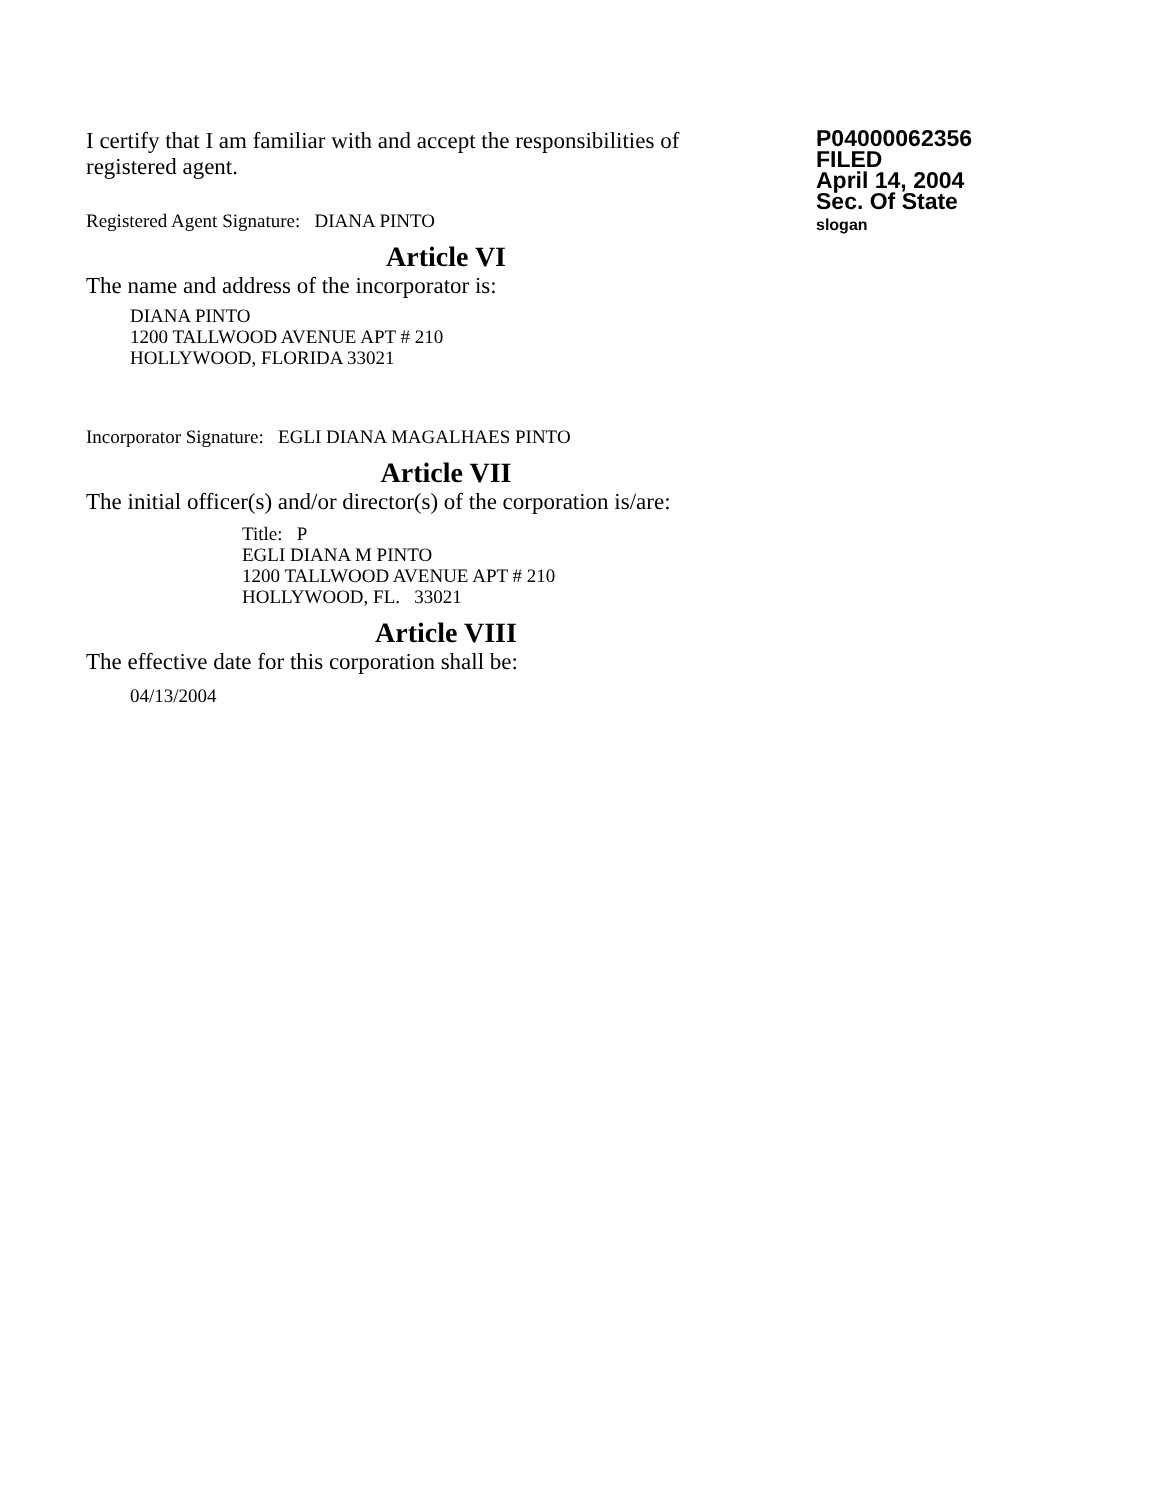I certify that I am familiar with and accept the responsibilities of registered agent.
Registered Agent Signature: DIANA PINTO
P04000062356
FILED
April 14, 2004
Sec. Of State
slogan
Article VI
The name and address of the incorporator is:
DIANA PINTO
1200 TALLWOOD AVENUE APT # 210
HOLLYWOOD, FLORIDA 33021
Incorporator Signature: EGLI DIANA MAGALHAES PINTO
Article VII
The initial officer(s) and/or director(s) of the corporation is/are:
Title: P
EGLI DIANA M PINTO
1200 TALLWOOD AVENUE APT # 210
HOLLYWOOD, FL. 33021
Article VIII
The effective date for this corporation shall be:
04/13/2004